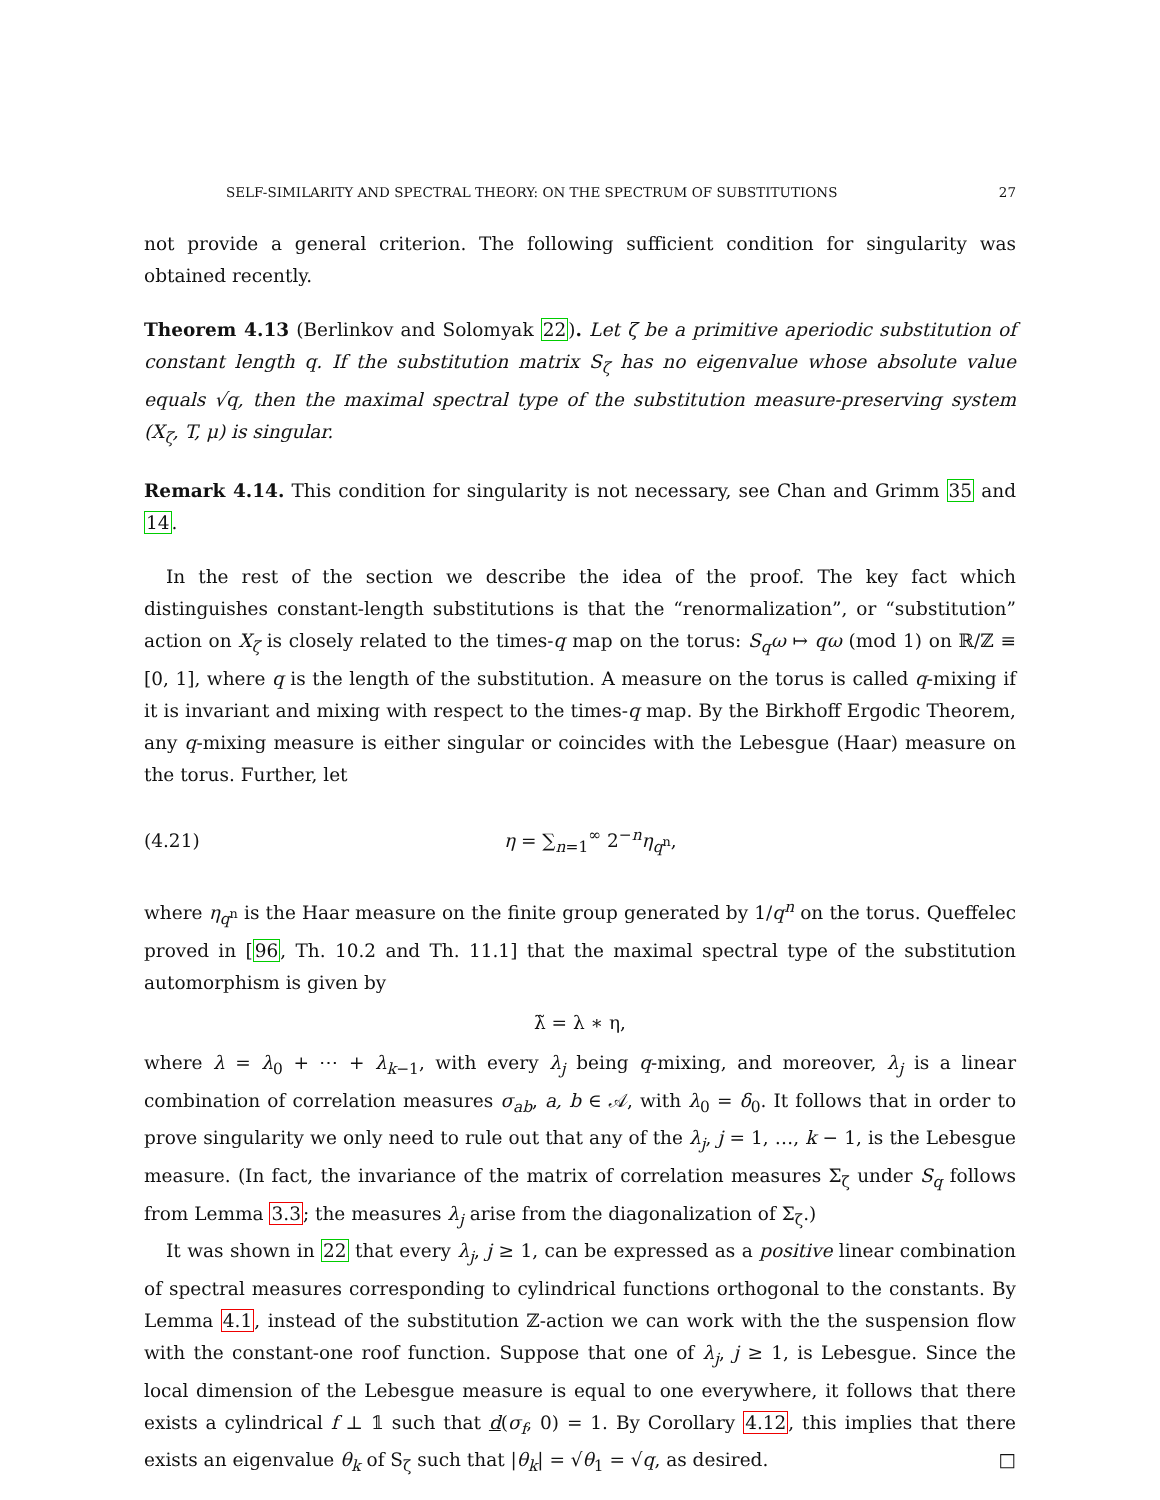SELF-SIMILARITY AND SPECTRAL THEORY: ON THE SPECTRUM OF SUBSTITUTIONS 27
not provide a general criterion. The following sufficient condition for singularity was obtained recently.
Theorem 4.13 (Berlinkov and Solomyak 22). Let ζ be a primitive aperiodic substitution of constant length q. If the substitution matrix S<sub>ζ</sub> has no eigenvalue whose absolute value equals √q, then the maximal spectral type of the substitution measure-preserving system (X<sub>ζ</sub>, T, μ) is singular.
Remark 4.14. This condition for singularity is not necessary, see Chan and Grimm 35 and 14.
In the rest of the section we describe the idea of the proof. The key fact which distinguishes constant-length substitutions is that the “renormalization”, or “substitution” action on X<sub>ζ</sub> is closely related to the times-q map on the torus: S<sub>q</sub>ω ↦ qω (mod 1) on ℝ/ℤ ≡ [0, 1], where q is the length of the substitution. A measure on the torus is called q-mixing if it is invariant and mixing with respect to the times-q map. By the Birkhoff Ergodic Theorem, any q-mixing measure is either singular or coincides with the Lebesgue (Haar) measure on the torus. Further, let
(4.21) η = ∑<sub>n=1</sub><sup>∞</sup> 2<sup>−n</sup>η<sub>q<sup>n</sup></sub>,
where η<sub>q<sup>n</sup></sub> is the Haar measure on the finite group generated by 1/q<sup>n</sup> on the torus. Queffelec proved in [96, Th. 10.2 and Th. 11.1] that the maximal spectral type of the substitution automorphism is given by
λ̃ = λ ∗ η,
where λ = λ<sub>0</sub> + ⋯ + λ<sub>k−1</sub>, with every λ<sub>j</sub> being q-mixing, and moreover, λ<sub>j</sub> is a linear combination of correlation measures σ<sub>ab</sub>, a, b ∈ 𝒜, with λ<sub>0</sub> = δ<sub>0</sub>. It follows that in order to prove singularity we only need to rule out that any of the λ<sub>j</sub>, j = 1, …, k − 1, is the Lebesgue measure. (In fact, the invariance of the matrix of correlation measures Σ<sub>ζ</sub> under S<sub>q</sub> follows from Lemma 3.3; the measures λ<sub>j</sub> arise from the diagonalization of Σ<sub>ζ</sub>.)
It was shown in 22 that every λ<sub>j</sub>, j ≥ 1, can be expressed as a positive linear combination of spectral measures corresponding to cylindrical functions orthogonal to the constants. By Lemma 4.1, instead of the substitution ℤ-action we can work with the the suspension flow with the constant-one roof function. Suppose that one of λ<sub>j</sub>, j ≥ 1, is Lebesgue. Since the local dimension of the Lebesgue measure is equal to one everywhere, it follows that there exists a cylindrical f ⊥ 𝟙 such that d(σ<sub>f</sub>, 0) = 1. By Corollary 4.12, this implies that there exists an eigenvalue θ<sub>k</sub> of S<sub>ζ</sub> such that |θ<sub>k</sub>| = √θ<sub>1</sub> = √q, as desired. □